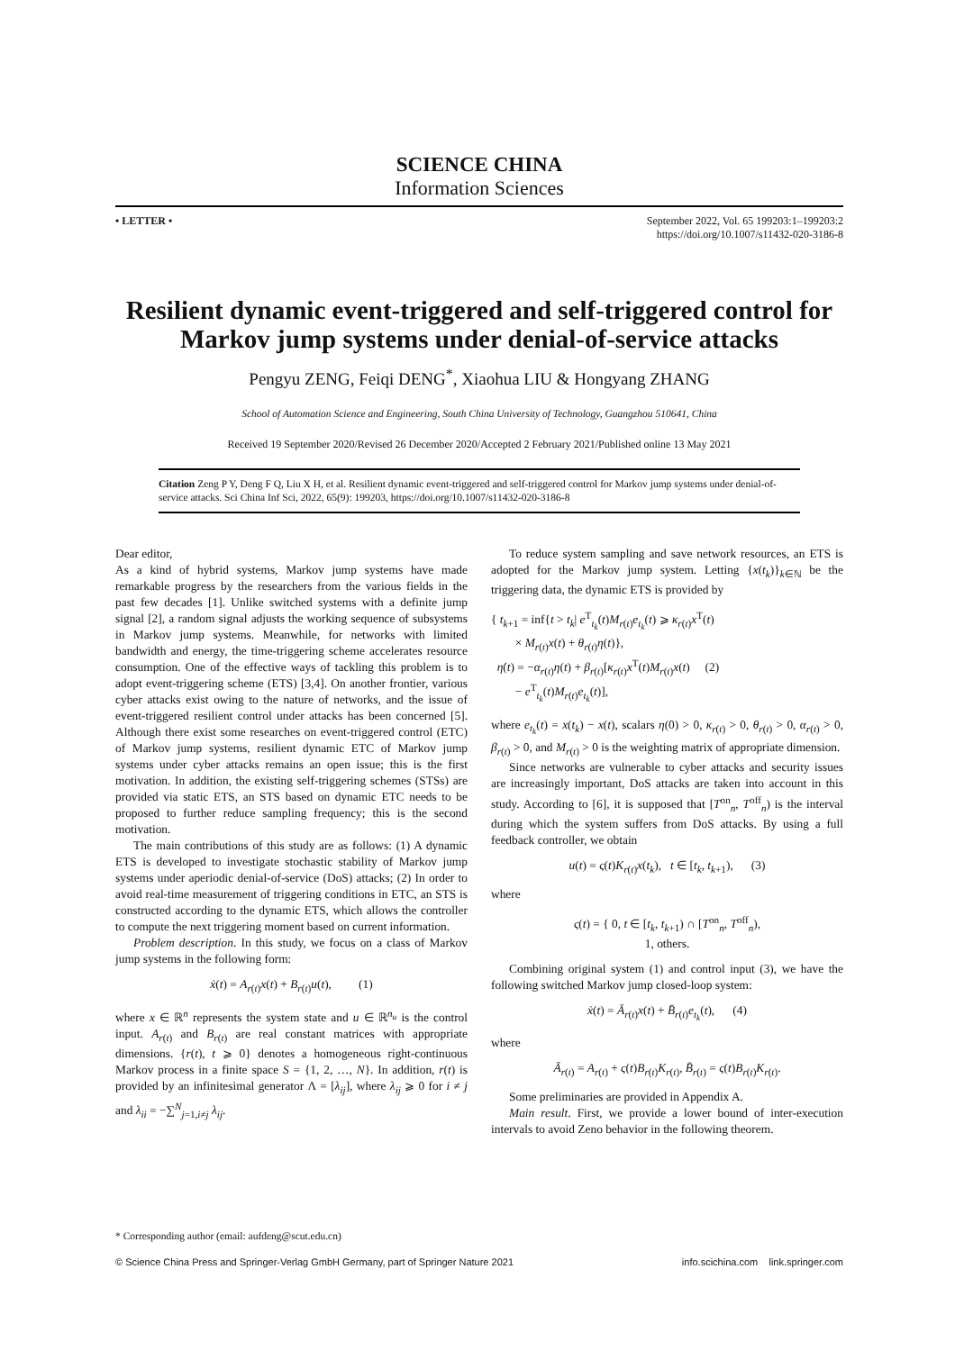SCIENCE CHINA
Information Sciences
• LETTER • September 2022, Vol. 65 199203:1–199203:2
https://doi.org/10.1007/s11432-020-3186-8
Resilient dynamic event-triggered and self-triggered control for Markov jump systems under denial-of-service attacks
Pengyu ZENG, Feiqi DENG<sup>*</sup>, Xiaohua LIU & Hongyang ZHANG
School of Automation Science and Engineering, South China University of Technology, Guangzhou 510641, China
Received 19 September 2020/Revised 26 December 2020/Accepted 2 February 2021/Published online 13 May 2021
Citation Zeng P Y, Deng F Q, Liu X H, et al. Resilient dynamic event-triggered and self-triggered control for Markov jump systems under denial-of-service attacks. Sci China Inf Sci, 2022, 65(9): 199203, https://doi.org/10.1007/s11432-020-3186-8
Dear editor,
As a kind of hybrid systems, Markov jump systems have made remarkable progress by the researchers from the various fields in the past few decades [1]. Unlike switched systems with a definite jump signal [2], a random signal adjusts the working sequence of subsystems in Markov jump systems. Meanwhile, for networks with limited bandwidth and energy, the time-triggering scheme accelerates resource consumption. One of the effective ways of tackling this problem is to adopt event-triggering scheme (ETS) [3,4]. On another frontier, various cyber attacks exist owing to the nature of networks, and the issue of event-triggered resilient control under attacks has been concerned [5]. Although there exist some researches on event-triggered control (ETC) of Markov jump systems, resilient dynamic ETC of Markov jump systems under cyber attacks remains an open issue; this is the first motivation. In addition, the existing self-triggering schemes (STSs) are provided via static ETS, an STS based on dynamic ETC needs to be proposed to further reduce sampling frequency; this is the second motivation.
The main contributions of this study are as follows: (1) A dynamic ETS is developed to investigate stochastic stability of Markov jump systems under aperiodic denial-of-service (DoS) attacks; (2) In order to avoid real-time measurement of triggering conditions in ETC, an STS is constructed according to the dynamic ETS, which allows the controller to compute the next triggering moment based on current information.
Problem description. In this study, we focus on a class of Markov jump systems in the following form:
ẋ(t) = A<sub>r(t)</sub>x(t) + B<sub>r(t)</sub>u(t), (1)
where x ∈ ℝ<sup>n</sup> represents the system state and u ∈ ℝ<sup>n<sub>u</sub></sup> is the control input. A<sub>r(t)</sub> and B<sub>r(t)</sub> are real constant matrices with appropriate dimensions. {r(t), t ⩾ 0} denotes a homogeneous right-continuous Markov process in a finite space S = {1, 2, …, N}. In addition, r(t) is provided by an infinitesimal generator Λ = [λ<sub>ij</sub>], where λ<sub>ij</sub> ⩾ 0 for i ≠ j and λ<sub>ii</sub> = −∑<sup>N</sup><sub>j=1,i≠j</sub> λ<sub>ij</sub>.
To reduce system sampling and save network resources, an ETS is adopted for the Markov jump system. Letting {x(t<sub>k</sub>)}<sub>k∈ℕ</sub> be the triggering data, the dynamic ETS is provided by
{ t<sub>k+1</sub> = inf{t > t<sub>k</sub>| e<sup>T</sup><sub>t<sub>k</sub></sub>(t)M<sub>r(t)</sub>e<sub>t<sub>k</sub></sub>(t) ⩾ κ<sub>r(t)</sub>x<sup>T</sup>(t)
× M<sub>r(t)</sub>x(t) + θ<sub>r(t)</sub>η(t)},
η̇(t) = −α<sub>r(t)</sub>η(t) + β<sub>r(t)</sub>[κ<sub>r(t)</sub>x<sup>T</sup>(t)M<sub>r(t)</sub>x(t) (2)
− e<sup>T</sup><sub>t<sub>k</sub></sub>(t)M<sub>r(t)</sub>e<sub>t<sub>k</sub></sub>(t)],
where e<sub>t<sub>k</sub></sub>(t) = x(t<sub>k</sub>) − x(t), scalars η(0) > 0, κ<sub>r(t)</sub> > 0, θ<sub>r(t)</sub> > 0, α<sub>r(t)</sub> > 0, β<sub>r(t)</sub> > 0, and M<sub>r(t)</sub> > 0 is the weighting matrix of appropriate dimension.
Since networks are vulnerable to cyber attacks and security issues are increasingly important, DoS attacks are taken into account in this study. According to [6], it is supposed that [T<sup>on</sup><sub>n</sub>, T<sup>off</sup><sub>n</sub>) is the interval during which the system suffers from DoS attacks. By using a full feedback controller, we obtain
u(t) = ς(t)K<sub>r(t)</sub>x(t<sub>k</sub>), t ∈ [t<sub>k</sub>, t<sub>k+1</sub>), (3)
where
ς(t) = { 0, t ∈ [t<sub>k</sub>, t<sub>k+1</sub>) ∩ [T<sup>on</sup><sub>n</sub>, T<sup>off</sup><sub>n</sub>),
1, others.
Combining original system (1) and control input (3), we have the following switched Markov jump closed-loop system:
ẋ(t) = Ā<sub>r(t)</sub>x(t) + B̄<sub>r(t)</sub>e<sub>t<sub>k</sub></sub>(t), (4)
where
Ā<sub>r(t)</sub> = A<sub>r(t)</sub> + ς(t)B<sub>r(t)</sub>K<sub>r(t)</sub>, B̄<sub>r(t)</sub> = ς(t)B<sub>r(t)</sub>K<sub>r(t)</sub>.
Some preliminaries are provided in Appendix A.
Main result. First, we provide a lower bound of inter-execution intervals to avoid Zeno behavior in the following theorem.
* Corresponding author (email: aufdeng@scut.edu.cn)
© Science China Press and Springer-Verlag GmbH Germany, part of Springer Nature 2021 info.scichina.com link.springer.com